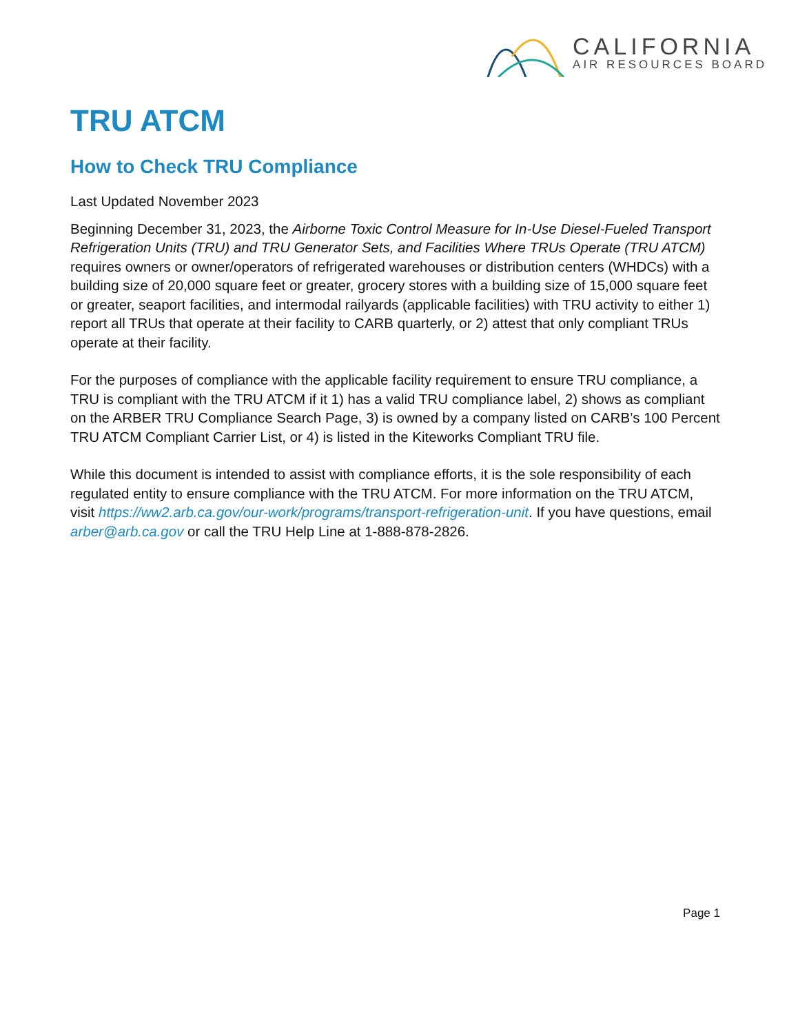CALIFORNIA
AIR RESOURCES BOARD
TRU ATCM
How to Check TRU Compliance
Last Updated November 2023
Beginning December 31, 2023, the Airborne Toxic Control Measure for In-Use Diesel-Fueled Transport Refrigeration Units (TRU) and TRU Generator Sets, and Facilities Where TRUs Operate (TRU ATCM) requires owners or owner/operators of refrigerated warehouses or distribution centers (WHDCs) with a building size of 20,000 square feet or greater, grocery stores with a building size of 15,000 square feet or greater, seaport facilities, and intermodal railyards (applicable facilities) with TRU activity to either 1) report all TRUs that operate at their facility to CARB quarterly, or 2) attest that only compliant TRUs operate at their facility.
For the purposes of compliance with the applicable facility requirement to ensure TRU compliance, a TRU is compliant with the TRU ATCM if it 1) has a valid TRU compliance label, 2) shows as compliant on the ARBER TRU Compliance Search Page, 3) is owned by a company listed on CARB’s 100 Percent TRU ATCM Compliant Carrier List, or 4) is listed in the Kiteworks Compliant TRU file.
While this document is intended to assist with compliance efforts, it is the sole responsibility of each regulated entity to ensure compliance with the TRU ATCM. For more information on the TRU ATCM, visit https://ww2.arb.ca.gov/our-work/programs/transport-refrigeration-unit. If you have questions, email arber@arb.ca.gov or call the TRU Help Line at 1-888-878-2826.
Page 1